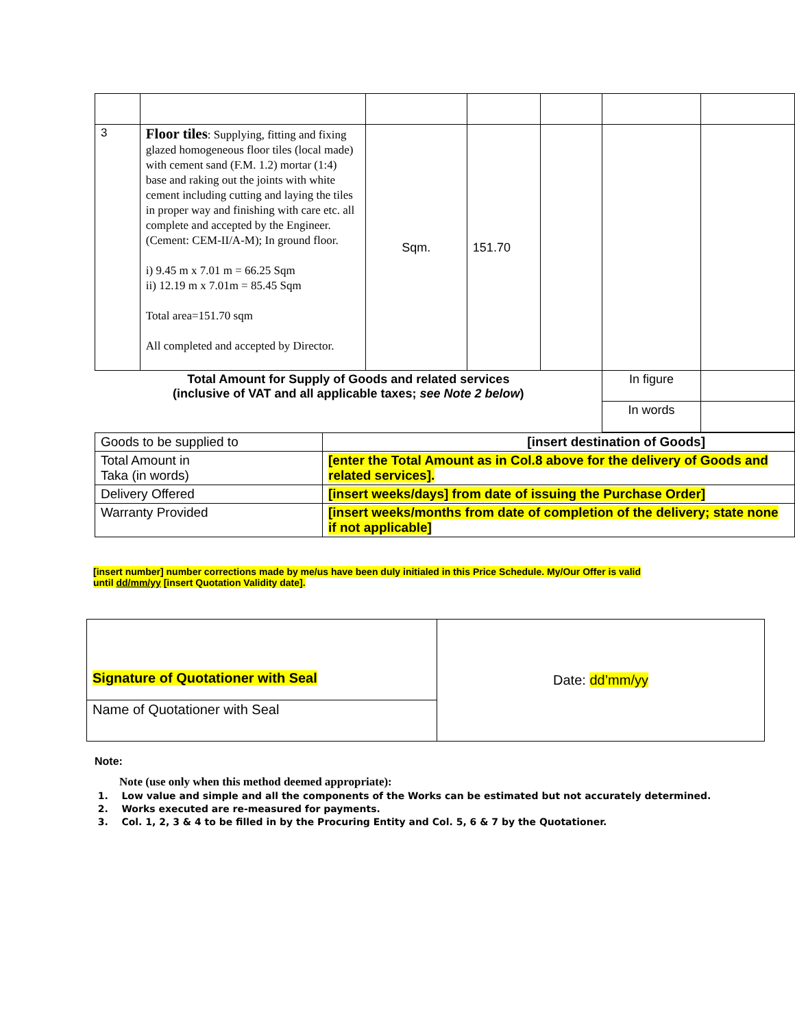| 3 | Floor tiles : Supplying, fitting and fixing glazed homogeneous floor tiles (local made) with cement sand (F.M. 1.2) mortar (1:4) base and raking out the joints with white cement including cutting and laying the tiles in proper way and finishing with care etc. all complete and accepted by the Engineer. (Cement: CEM-II/A-M); In ground floor. i) 9.45 m x 7.01 m = 66.25 Sqm ii) 12.19 m x 7.01m = 85.45 Sqm Total area=151.70 sqm All completed and accepted by Director. | Sqm. | 151.70 | | | |
| Total Amount for Supply of Goods and related services (inclusive of VAT and all applicable taxes; see Note 2 below ) | | | | | In figure | |
| | | | | | In words | |
| Goods to be supplied to | [insert destination of Goods] |
| Total Amount in Taka (in words) | [enter the Total Amount as in Col.8 above for the delivery of Goods and related services]. |
| Delivery Offered | [insert weeks/days] from date of issuing the Purchase Order] |
| Warranty Provided | [insert weeks/months from date of completion of the delivery; state none if not applicable] |
[insert number] number corrections made by me/us have been duly initialed in this Price Schedule. My/Our Offer is valid
until dd/mm/yy [insert Quotation Validity date].
| Signature of Quotationer with Seal | Date: dd’mm/yy |
| Name of Quotationer with Seal | |
Note:
Note (use only when this method deemed appropriate):
1. Low value and simple and all the components of the Works can be estimated but not accurately determined.
2. Works executed are re-measured for payments.
3. Col. 1, 2, 3 & 4 to be filled in by the Procuring Entity and Col. 5, 6 & 7 by the Quotationer.